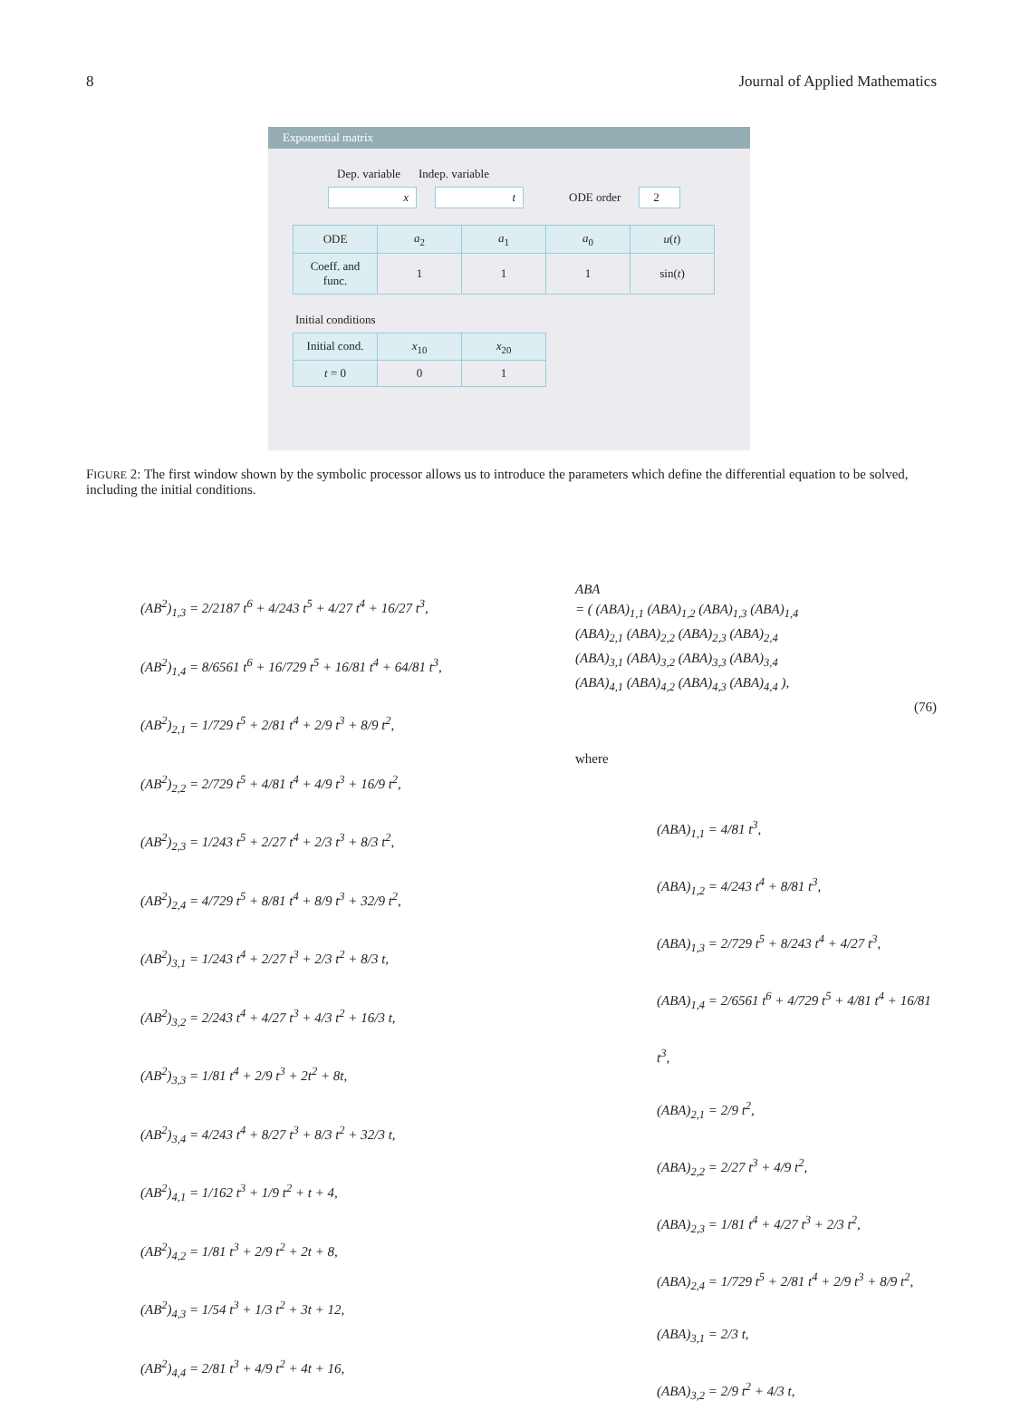8 Journal of Applied Mathematics
Exponential matrix
Dep. variable Indep. variable
x t
ODE order
2
| ODE | a<sub>2</sub> | a<sub>1</sub> | a<sub>0</sub> | u ( t ) |
| --- | --- | --- | --- | --- |
| Coeff. and func. | 1 | 1 | 1 | sin( t ) |
Initial conditions
| Initial cond. | x<sub>10</sub> | x<sub>20</sub> |
| --- | --- | --- |
| t = 0 | 0 | 1 |
FIGURE 2: The first window shown by the symbolic processor allows us to introduce the parameters which define the differential equation to be solved, including the initial conditions.
(AB<sup>2</sup>)<sub>1,3</sub> = 2/2187 t<sup>6</sup> + 4/243 t<sup>5</sup> + 4/27 t<sup>4</sup> + 16/27 t<sup>3</sup>,
(AB<sup>2</sup>)<sub>1,4</sub> = 8/6561 t<sup>6</sup> + 16/729 t<sup>5</sup> + 16/81 t<sup>4</sup> + 64/81 t<sup>3</sup>,
(AB<sup>2</sup>)<sub>2,1</sub> = 1/729 t<sup>5</sup> + 2/81 t<sup>4</sup> + 2/9 t<sup>3</sup> + 8/9 t<sup>2</sup>,
(AB<sup>2</sup>)<sub>2,2</sub> = 2/729 t<sup>5</sup> + 4/81 t<sup>4</sup> + 4/9 t<sup>3</sup> + 16/9 t<sup>2</sup>,
(AB<sup>2</sup>)<sub>2,3</sub> = 1/243 t<sup>5</sup> + 2/27 t<sup>4</sup> + 2/3 t<sup>3</sup> + 8/3 t<sup>2</sup>,
(AB<sup>2</sup>)<sub>2,4</sub> = 4/729 t<sup>5</sup> + 8/81 t<sup>4</sup> + 8/9 t<sup>3</sup> + 32/9 t<sup>2</sup>,
(AB<sup>2</sup>)<sub>3,1</sub> = 1/243 t<sup>4</sup> + 2/27 t<sup>3</sup> + 2/3 t<sup>2</sup> + 8/3 t,
(AB<sup>2</sup>)<sub>3,2</sub> = 2/243 t<sup>4</sup> + 4/27 t<sup>3</sup> + 4/3 t<sup>2</sup> + 16/3 t,
(AB<sup>2</sup>)<sub>3,3</sub> = 1/81 t<sup>4</sup> + 2/9 t<sup>3</sup> + 2t<sup>2</sup> + 8t,
(AB<sup>2</sup>)<sub>3,4</sub> = 4/243 t<sup>4</sup> + 8/27 t<sup>3</sup> + 8/3 t<sup>2</sup> + 32/3 t,
(AB<sup>2</sup>)<sub>4,1</sub> = 1/162 t<sup>3</sup> + 1/9 t<sup>2</sup> + t + 4,
(AB<sup>2</sup>)<sub>4,2</sub> = 1/81 t<sup>3</sup> + 2/9 t<sup>2</sup> + 2t + 8,
(AB<sup>2</sup>)<sub>4,3</sub> = 1/54 t<sup>3</sup> + 1/3 t<sup>2</sup> + 3t + 12,
(AB<sup>2</sup>)<sub>4,4</sub> = 2/81 t<sup>3</sup> + 4/9 t<sup>2</sup> + 4t + 16,
ABA
= ( (ABA)<sub>1,1</sub> (ABA)<sub>1,2</sub> (ABA)<sub>1,3</sub> (ABA)<sub>1,4</sub>
(ABA)<sub>2,1</sub> (ABA)<sub>2,2</sub> (ABA)<sub>2,3</sub> (ABA)<sub>2,4</sub>
(ABA)<sub>3,1</sub> (ABA)<sub>3,2</sub> (ABA)<sub>3,3</sub> (ABA)<sub>3,4</sub>
(ABA)<sub>4,1</sub> (ABA)<sub>4,2</sub> (ABA)<sub>4,3</sub> (ABA)<sub>4,4</sub> ),
(76)
where
(ABA)<sub>1,1</sub> = 4/81 t<sup>3</sup>,
(ABA)<sub>1,2</sub> = 4/243 t<sup>4</sup> + 8/81 t<sup>3</sup>,
(ABA)<sub>1,3</sub> = 2/729 t<sup>5</sup> + 8/243 t<sup>4</sup> + 4/27 t<sup>3</sup>,
(ABA)<sub>1,4</sub> = 2/6561 t<sup>6</sup> + 4/729 t<sup>5</sup> + 4/81 t<sup>4</sup> + 16/81 t<sup>3</sup>,
(ABA)<sub>2,1</sub> = 2/9 t<sup>2</sup>,
(ABA)<sub>2,2</sub> = 2/27 t<sup>3</sup> + 4/9 t<sup>2</sup>,
(ABA)<sub>2,3</sub> = 1/81 t<sup>4</sup> + 4/27 t<sup>3</sup> + 2/3 t<sup>2</sup>,
(ABA)<sub>2,4</sub> = 1/729 t<sup>5</sup> + 2/81 t<sup>4</sup> + 2/9 t<sup>3</sup> + 8/9 t<sup>2</sup>,
(ABA)<sub>3,1</sub> = 2/3 t,
(ABA)<sub>3,2</sub> = 2/9 t<sup>2</sup> + 4/3 t,